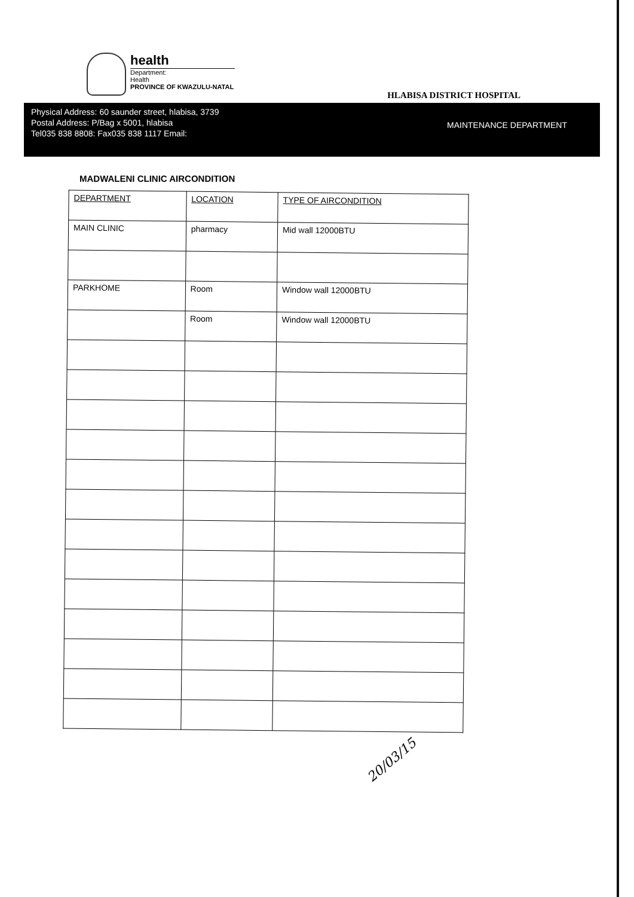health
Department:
Health
PROVINCE OF KWAZULU-NATAL
HLABISA DISTRICT HOSPITAL
Physical Address: 60 saunder street, hlabisa, 3739
Postal Address: P/Bag x 5001, hlabisa
Tel035 838 8808: Fax035 838 1117 Email:
MAINTENANCE DEPARTMENT
MADWALENI CLINIC AIRCONDITION
| DEPARTMENT | LOCATION | TYPE OF AIRCONDITION |
| --- | --- | --- |
| MAIN CLINIC | pharmacy | Mid wall 12000BTU |
| PARKHOME | Room | Window wall 12000BTU |
| | Room | Window wall 12000BTU |
20/03/15